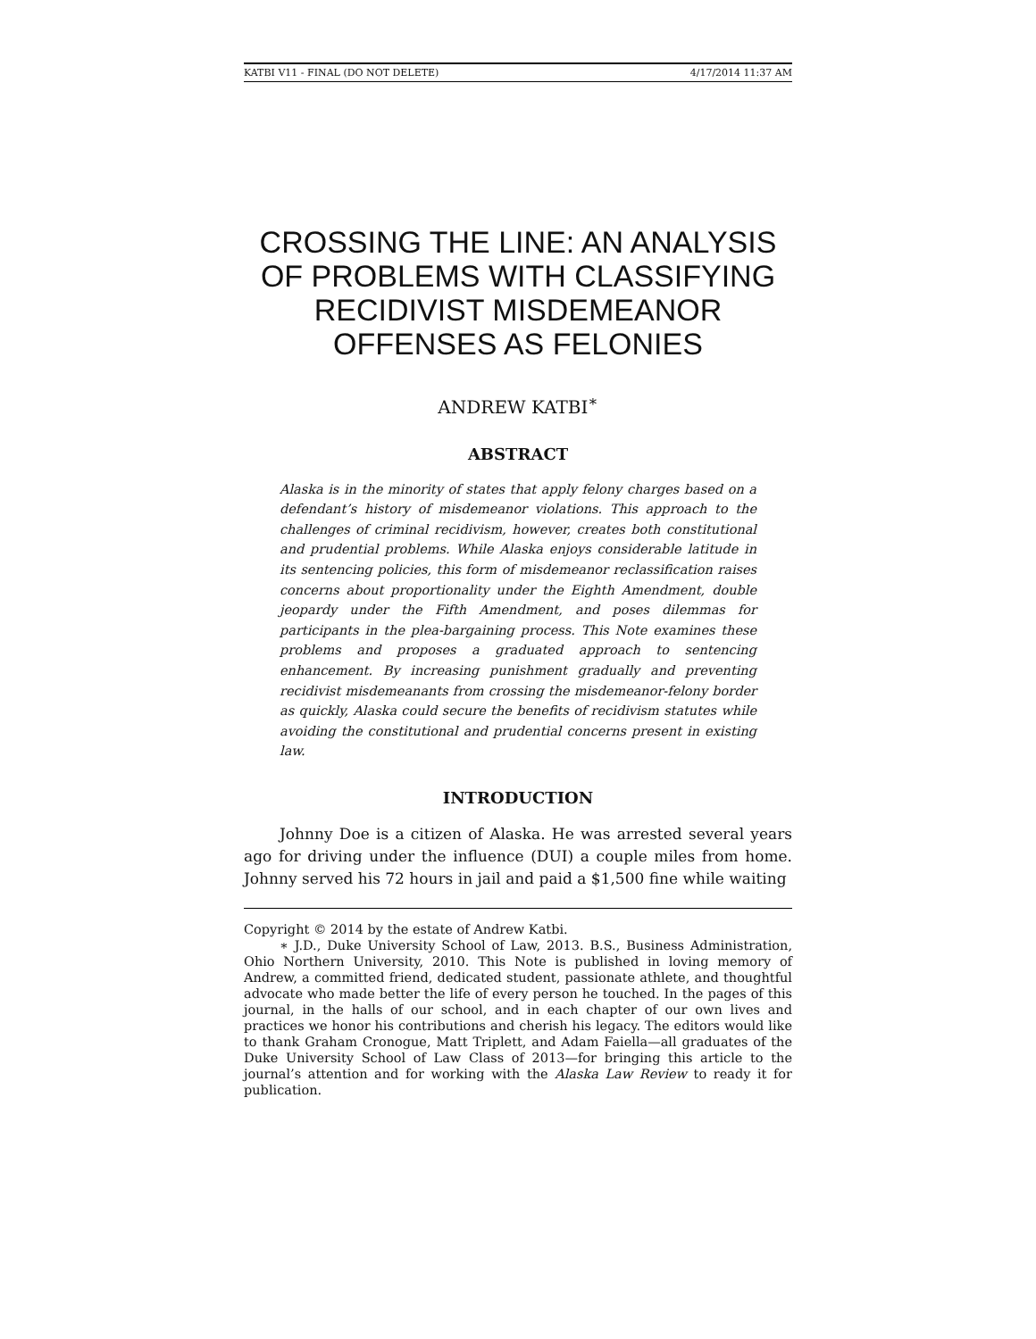KATBI V11 - FINAL (DO NOT DELETE) 4/17/2014 11:37 AM
CROSSING THE LINE: AN ANALYSIS OF PROBLEMS WITH CLASSIFYING RECIDIVIST MISDEMEANOR OFFENSES AS FELONIES
ANDREW KATBI<sup>∗</sup>
ABSTRACT
Alaska is in the minority of states that apply felony charges based on a defendant’s history of misdemeanor violations. This approach to the challenges of criminal recidivism, however, creates both constitutional and prudential problems. While Alaska enjoys considerable latitude in its sentencing policies, this form of misdemeanor reclassification raises concerns about proportionality under the Eighth Amendment, double jeopardy under the Fifth Amendment, and poses dilemmas for participants in the plea-bargaining process. This Note examines these problems and proposes a graduated approach to sentencing enhancement. By increasing punishment gradually and preventing recidivist misdemeanants from crossing the misdemeanor-felony border as quickly, Alaska could secure the benefits of recidivism statutes while avoiding the constitutional and prudential concerns present in existing law.
INTRODUCTION
Johnny Doe is a citizen of Alaska. He was arrested several years ago for driving under the influence (DUI) a couple miles from home. Johnny served his 72 hours in jail and paid a $1,500 fine while waiting
Copyright © 2014 by the estate of Andrew Katbi.
∗ J.D., Duke University School of Law, 2013. B.S., Business Administration, Ohio Northern University, 2010. This Note is published in loving memory of Andrew, a committed friend, dedicated student, passionate athlete, and thoughtful advocate who made better the life of every person he touched. In the pages of this journal, in the halls of our school, and in each chapter of our own lives and practices we honor his contributions and cherish his legacy. The editors would like to thank Graham Cronogue, Matt Triplett, and Adam Faiella—all graduates of the Duke University School of Law Class of 2013—for bringing this article to the journal’s attention and for working with the Alaska Law Review to ready it for publication.